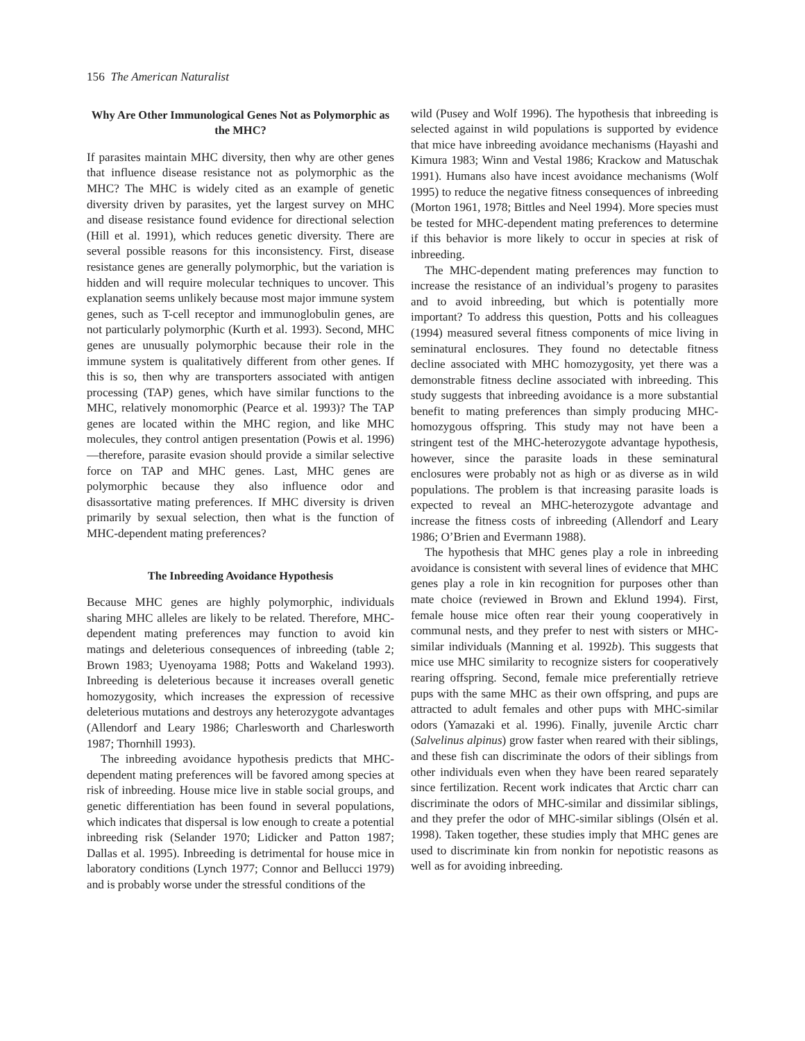156 The American Naturalist
Why Are Other Immunological Genes Not as Polymorphic as the MHC?
If parasites maintain MHC diversity, then why are other genes that influence disease resistance not as polymorphic as the MHC? The MHC is widely cited as an example of genetic diversity driven by parasites, yet the largest survey on MHC and disease resistance found evidence for directional selection (Hill et al. 1991), which reduces genetic diversity. There are several possible reasons for this inconsistency. First, disease resistance genes are generally polymorphic, but the variation is hidden and will require molecular techniques to uncover. This explanation seems unlikely because most major immune system genes, such as T-cell receptor and immunoglobulin genes, are not particularly polymorphic (Kurth et al. 1993). Second, MHC genes are unusually polymorphic because their role in the immune system is qualitatively different from other genes. If this is so, then why are transporters associated with antigen processing (TAP) genes, which have similar functions to the MHC, relatively monomorphic (Pearce et al. 1993)? The TAP genes are located within the MHC region, and like MHC molecules, they control antigen presentation (Powis et al. 1996)—therefore, parasite evasion should provide a similar selective force on TAP and MHC genes. Last, MHC genes are polymorphic because they also influence odor and disassortative mating preferences. If MHC diversity is driven primarily by sexual selection, then what is the function of MHC-dependent mating preferences?
The Inbreeding Avoidance Hypothesis
Because MHC genes are highly polymorphic, individuals sharing MHC alleles are likely to be related. Therefore, MHC-dependent mating preferences may function to avoid kin matings and deleterious consequences of inbreeding (table 2; Brown 1983; Uyenoyama 1988; Potts and Wakeland 1993). Inbreeding is deleterious because it increases overall genetic homozygosity, which increases the expression of recessive deleterious mutations and destroys any heterozygote advantages (Allendorf and Leary 1986; Charlesworth and Charlesworth 1987; Thornhill 1993).
The inbreeding avoidance hypothesis predicts that MHC-dependent mating preferences will be favored among species at risk of inbreeding. House mice live in stable social groups, and genetic differentiation has been found in several populations, which indicates that dispersal is low enough to create a potential inbreeding risk (Selander 1970; Lidicker and Patton 1987; Dallas et al. 1995). Inbreeding is detrimental for house mice in laboratory conditions (Lynch 1977; Connor and Bellucci 1979) and is probably worse under the stressful conditions of the
wild (Pusey and Wolf 1996). The hypothesis that inbreeding is selected against in wild populations is supported by evidence that mice have inbreeding avoidance mechanisms (Hayashi and Kimura 1983; Winn and Vestal 1986; Krackow and Matuschak 1991). Humans also have incest avoidance mechanisms (Wolf 1995) to reduce the negative fitness consequences of inbreeding (Morton 1961, 1978; Bittles and Neel 1994). More species must be tested for MHC-dependent mating preferences to determine if this behavior is more likely to occur in species at risk of inbreeding.
The MHC-dependent mating preferences may function to increase the resistance of an individual’s progeny to parasites and to avoid inbreeding, but which is potentially more important? To address this question, Potts and his colleagues (1994) measured several fitness components of mice living in seminatural enclosures. They found no detectable fitness decline associated with MHC homozygosity, yet there was a demonstrable fitness decline associated with inbreeding. This study suggests that inbreeding avoidance is a more substantial benefit to mating preferences than simply producing MHC-homozygous offspring. This study may not have been a stringent test of the MHC-heterozygote advantage hypothesis, however, since the parasite loads in these seminatural enclosures were probably not as high or as diverse as in wild populations. The problem is that increasing parasite loads is expected to reveal an MHC-heterozygote advantage and increase the fitness costs of inbreeding (Allendorf and Leary 1986; O’Brien and Evermann 1988).
The hypothesis that MHC genes play a role in inbreeding avoidance is consistent with several lines of evidence that MHC genes play a role in kin recognition for purposes other than mate choice (reviewed in Brown and Eklund 1994). First, female house mice often rear their young cooperatively in communal nests, and they prefer to nest with sisters or MHC-similar individuals (Manning et al. 1992b). This suggests that mice use MHC similarity to recognize sisters for cooperatively rearing offspring. Second, female mice preferentially retrieve pups with the same MHC as their own offspring, and pups are attracted to adult females and other pups with MHC-similar odors (Yamazaki et al. 1996). Finally, juvenile Arctic charr (Salvelinus alpinus) grow faster when reared with their siblings, and these fish can discriminate the odors of their siblings from other individuals even when they have been reared separately since fertilization. Recent work indicates that Arctic charr can discriminate the odors of MHC-similar and dissimilar siblings, and they prefer the odor of MHC-similar siblings (Olsén et al. 1998). Taken together, these studies imply that MHC genes are used to discriminate kin from nonkin for nepotistic reasons as well as for avoiding inbreeding.